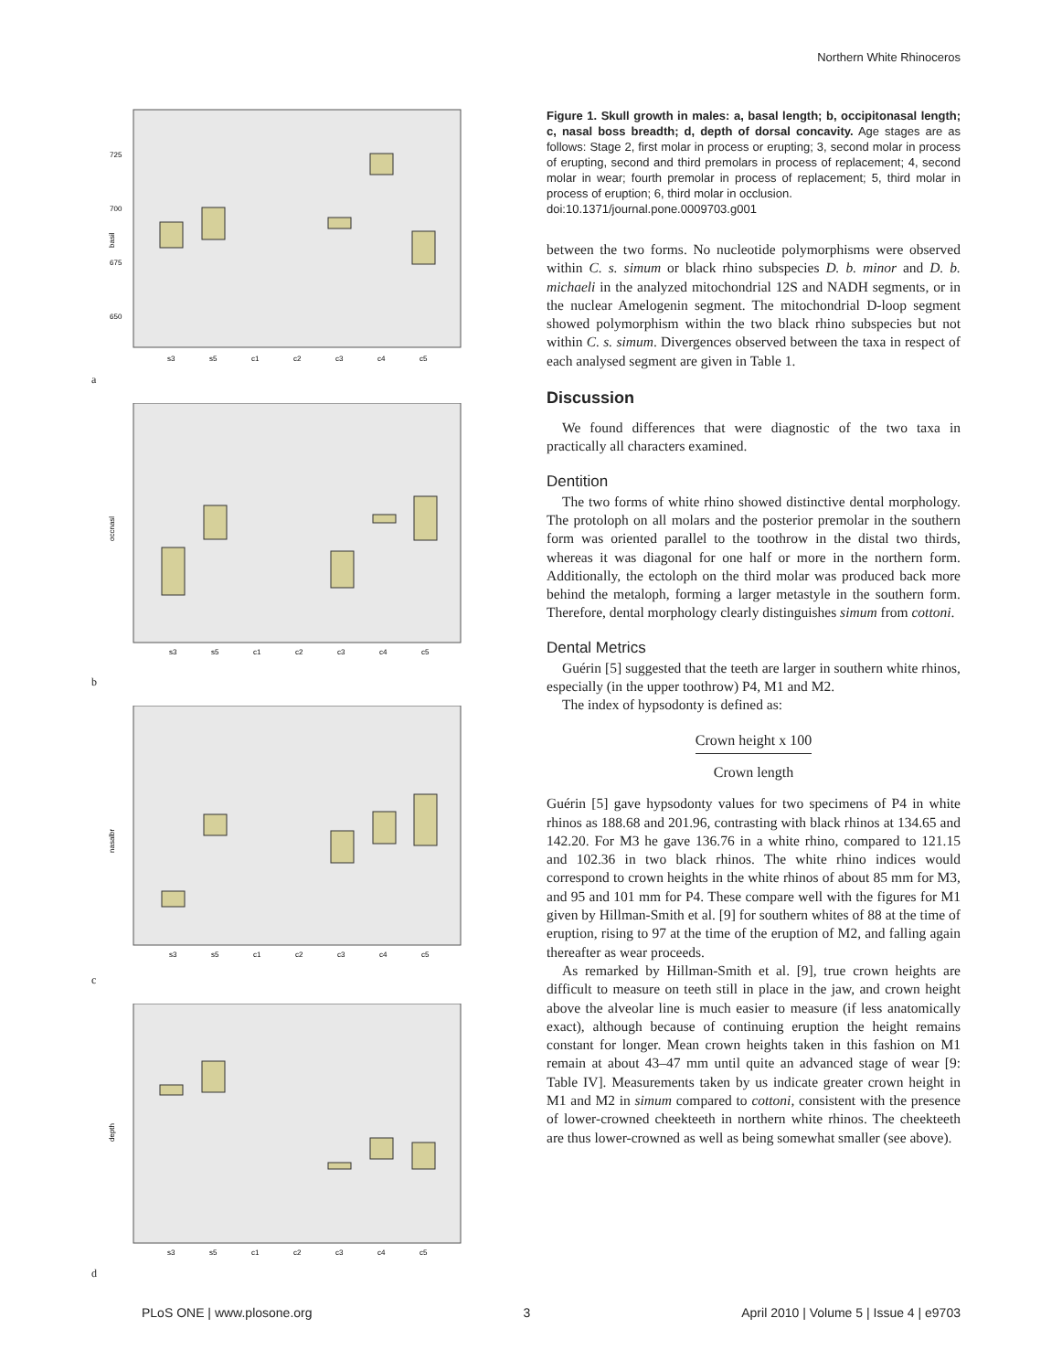Northern White Rhinoceros
basil
725
700
675
650
s3
s5
c1
c2
c3
c4
c5
a
occnasl
s3
s5
c1
c2
c3
c4
c5
b
nasalbr
s3
s5
c1
c2
c3
c4
c5
c
depth
s3
s5
c1
c2
c3
c4
c5
d
Figure 1. Skull growth in males: a, basal length; b, occipitonasal length; c, nasal boss breadth; d, depth of dorsal concavity. Age stages are as follows: Stage 2, first molar in process or erupting; 3, second molar in process of erupting, second and third premolars in process of replacement; 4, second molar in wear; fourth premolar in process of replacement; 5, third molar in process of eruption; 6, third molar in occlusion.
doi:10.1371/journal.pone.0009703.g001
between the two forms. No nucleotide polymorphisms were observed within C. s. simum or black rhino subspecies D. b. minor and D. b. michaeli in the analyzed mitochondrial 12S and NADH segments, or in the nuclear Amelogenin segment. The mitochondrial D-loop segment showed polymorphism within the two black rhino subspecies but not within C. s. simum. Divergences observed between the taxa in respect of each analysed segment are given in Table 1.
Discussion
We found differences that were diagnostic of the two taxa in practically all characters examined.
Dentition
The two forms of white rhino showed distinctive dental morphology. The protoloph on all molars and the posterior premolar in the southern form was oriented parallel to the toothrow in the distal two thirds, whereas it was diagonal for one half or more in the northern form. Additionally, the ectoloph on the third molar was produced back more behind the metaloph, forming a larger metastyle in the southern form. Therefore, dental morphology clearly distinguishes simum from cottoni.
Dental Metrics
Guérin [5] suggested that the teeth are larger in southern white rhinos, especially (in the upper toothrow) P4, M1 and M2.
The index of hypsodonty is defined as:
Crown height x 100
Crown length
Guérin [5] gave hypsodonty values for two specimens of P4 in white rhinos as 188.68 and 201.96, contrasting with black rhinos at 134.65 and 142.20. For M3 he gave 136.76 in a white rhino, compared to 121.15 and 102.36 in two black rhinos. The white rhino indices would correspond to crown heights in the white rhinos of about 85 mm for M3, and 95 and 101 mm for P4. These compare well with the figures for M1 given by Hillman-Smith et al. [9] for southern whites of 88 at the time of eruption, rising to 97 at the time of the eruption of M2, and falling again thereafter as wear proceeds.
As remarked by Hillman-Smith et al. [9], true crown heights are difficult to measure on teeth still in place in the jaw, and crown height above the alveolar line is much easier to measure (if less anatomically exact), although because of continuing eruption the height remains constant for longer. Mean crown heights taken in this fashion on M1 remain at about 43–47 mm until quite an advanced stage of wear [9: Table IV]. Measurements taken by us indicate greater crown height in M1 and M2 in simum compared to cottoni, consistent with the presence of lower-crowned cheekteeth in northern white rhinos. The cheekteeth are thus lower-crowned as well as being somewhat smaller (see above).
PLoS ONE | www.plosone.org 3 April 2010 | Volume 5 | Issue 4 | e9703